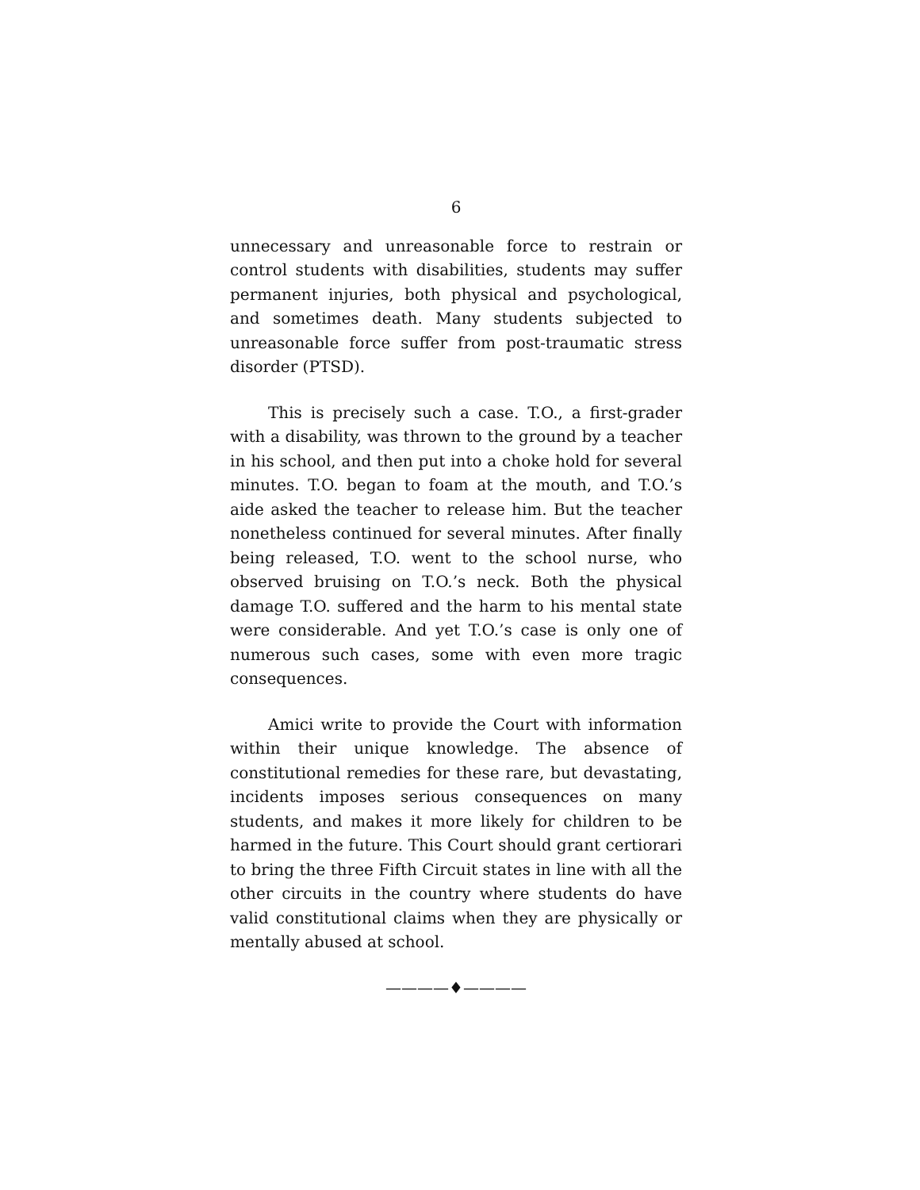6
unnecessary and unreasonable force to restrain or control students with disabilities, students may suffer permanent injuries, both physical and psychological, and sometimes death. Many students subjected to unreasonable force suffer from post-traumatic stress disorder (PTSD).
This is precisely such a case. T.O., a first-grader with a disability, was thrown to the ground by a teacher in his school, and then put into a choke hold for several minutes. T.O. began to foam at the mouth, and T.O.’s aide asked the teacher to release him. But the teacher nonetheless continued for several minutes. After finally being released, T.O. went to the school nurse, who observed bruising on T.O.’s neck. Both the physical damage T.O. suffered and the harm to his mental state were considerable. And yet T.O.’s case is only one of numerous such cases, some with even more tragic consequences.
Amici write to provide the Court with information within their unique knowledge. The absence of constitutional remedies for these rare, but devastating, incidents imposes serious consequences on many students, and makes it more likely for children to be harmed in the future. This Court should grant certiorari to bring the three Fifth Circuit states in line with all the other circuits in the country where students do have valid constitutional claims when they are physically or mentally abused at school.
————♦————